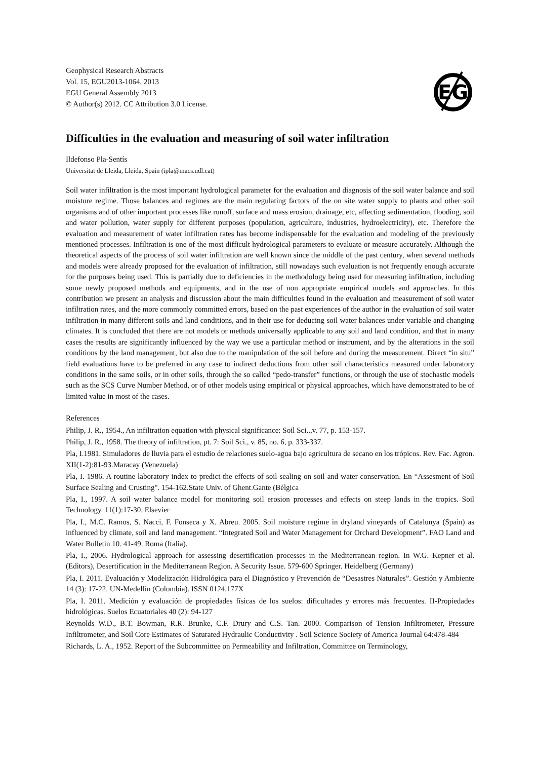Geophysical Research Abstracts
Vol. 15, EGU2013-1064, 2013
EGU General Assembly 2013
© Author(s) 2012. CC Attribution 3.0 License.
EG
Difficulties in the evaluation and measuring of soil water infiltration
Ildefonso Pla-Sentís
Universitat de Lleida, Lleida, Spain (ipla@macs.udl.cat)
Soil water infiltration is the most important hydrological parameter for the evaluation and diagnosis of the soil water balance and soil moisture regime. Those balances and regimes are the main regulating factors of the on site water supply to plants and other soil organisms and of other important processes like runoff, surface and mass erosion, drainage, etc, affecting sedimentation, flooding, soil and water pollution, water supply for different purposes (population, agriculture, industries, hydroelectricity), etc. Therefore the evaluation and measurement of water infiltration rates has become indispensable for the evaluation and modeling of the previously mentioned processes. Infiltration is one of the most difficult hydrological parameters to evaluate or measure accurately. Although the theoretical aspects of the process of soil water infiltration are well known since the middle of the past century, when several methods and models were already proposed for the evaluation of infiltration, still nowadays such evaluation is not frequently enough accurate for the purposes being used. This is partially due to deficiencies in the methodology being used for measuring infiltration, including some newly proposed methods and equipments, and in the use of non appropriate empirical models and approaches. In this contribution we present an analysis and discussion about the main difficulties found in the evaluation and measurement of soil water infiltration rates, and the more commonly committed errors, based on the past experiences of the author in the evaluation of soil water infiltration in many different soils and land conditions, and in their use for deducing soil water balances under variable and changing climates. It is concluded that there are not models or methods universally applicable to any soil and land condition, and that in many cases the results are significantly influenced by the way we use a particular method or instrument, and by the alterations in the soil conditions by the land management, but also due to the manipulation of the soil before and during the measurement. Direct “in situ” field evaluations have to be preferred in any case to indirect deductions from other soil characteristics measured under laboratory conditions in the same soils, or in other soils, through the so called “pedo-transfer” functions, or through the use of stochastic models such as the SCS Curve Number Method, or of other models using empirical or physical approaches, which have demonstrated to be of limited value in most of the cases.
References
Philip, J. R., 1954., An infiltration equation with physical significance: Soil Sci..,v. 77, p. 153-157.
Philip, J. R., 1958. The theory of infiltration, pt. 7: Soil Sci., v. 85, no. 6, p. 333-337.
Pla, I.1981. Simuladores de lluvia para el estudio de relaciones suelo-agua bajo agricultura de secano en los trópicos. Rev. Fac. Agron. XII(1-2):81-93.Maracay (Venezuela)
Pla, I. 1986. A routine laboratory index to predict the effects of soil sealing on soil and water conservation. En “Assesment of Soil Surface Sealing and Crusting". 154-162.State Univ. of Ghent.Gante (Bélgica
Pla, I., 1997. A soil water balance model for monitoring soil erosion processes and effects on steep lands in the tropics. Soil Technology. 11(1):17-30. Elsevier
Pla, I., M.C. Ramos, S. Nacci, F. Fonseca y X. Abreu. 2005. Soil moisture regime in dryland vineyards of Catalunya (Spain) as influenced by climate, soil and land management. “Integrated Soil and Water Management for Orchard Development”. FAO Land and Water Bulletin 10. 41-49. Roma (Italia).
Pla, I., 2006. Hydrological approach for assessing desertification processes in the Mediterranean region. In W.G. Kepner et al. (Editors), Desertification in the Mediterranean Region. A Security Issue. 579-600 Springer. Heidelberg (Germany)
Pla, I. 2011. Evaluación y Modelización Hidrológica para el Diagnóstico y Prevención de “Desastres Naturales”. Gestión y Ambiente 14 (3): 17-22. UN-Medellín (Colombia). ISSN 0124.177X
Pla, I. 2011. Medición y evaluación de propiedades físicas de los suelos: dificultades y errores más frecuentes. II-Propiedades hidrológicas. Suelos Ecuatoriales 40 (2): 94-127
Reynolds W.D., B.T. Bowman, R.R. Brunke, C.F. Drury and C.S. Tan. 2000. Comparison of Tension Infiltrometer, Pressure Infiltrometer, and Soil Core Estimates of Saturated Hydraulic Conductivity . Soil Science Society of America Journal 64:478-484
Richards, L. A., 1952. Report of the Subcommittee on Permeability and Infiltration, Committee on Terminology,